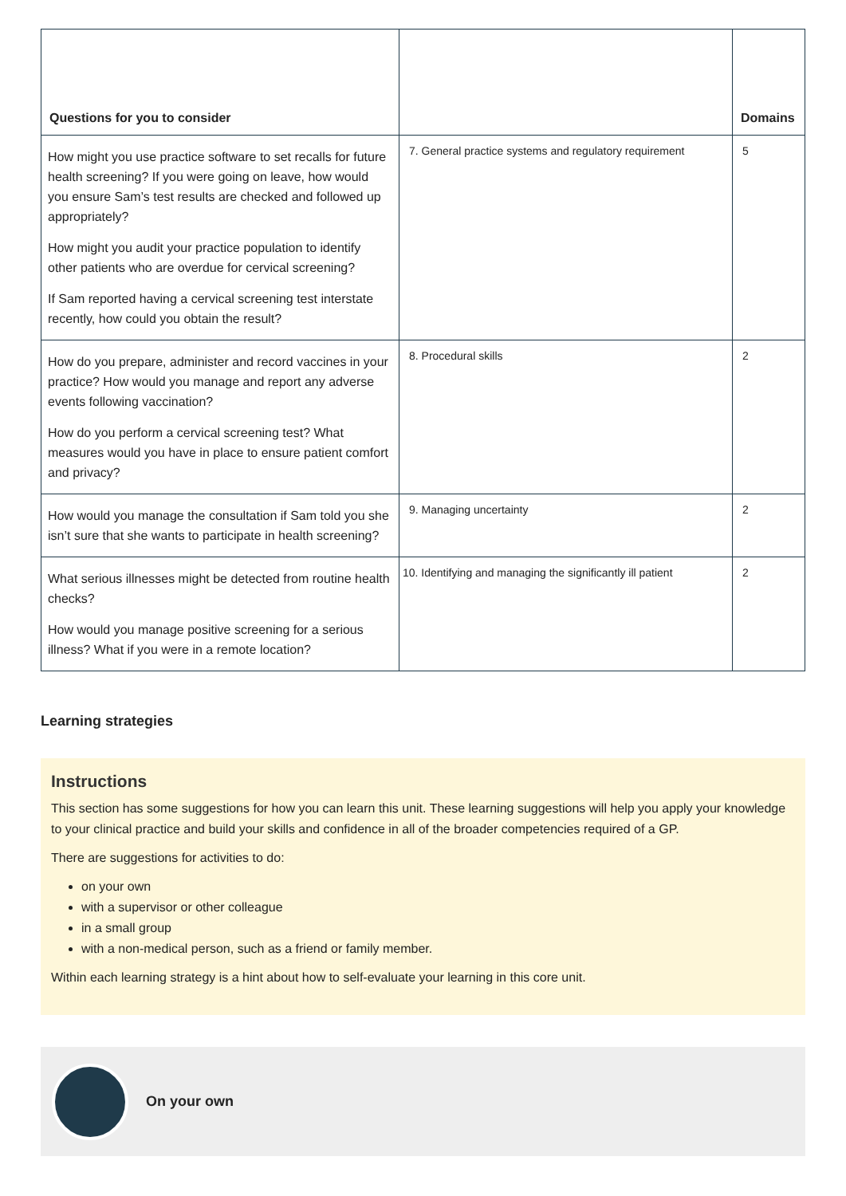| Questions for you to consider | | Domains |
| --- | --- | --- |
| How might you use practice software to set recalls for future health screening? If you were going on leave, how would you ensure Sam’s test results are checked and followed up appropriately? How might you audit your practice population to identify other patients who are overdue for cervical screening? If Sam reported having a cervical screening test interstate recently, how could you obtain the result? | 7. General practice systems and regulatory requirement | 5 |
| How do you prepare, administer and record vaccines in your practice? How would you manage and report any adverse events following vaccination? How do you perform a cervical screening test? What measures would you have in place to ensure patient comfort and privacy? | 8. Procedural skills | 2 |
| How would you manage the consultation if Sam told you she isn’t sure that she wants to participate in health screening? | 9. Managing uncertainty | 2 |
| What serious illnesses might be detected from routine health checks? How would you manage positive screening for a serious illness? What if you were in a remote location? | 10. Identifying and managing the significantly ill patient | 2 |
Learning strategies
Instructions
This section has some suggestions for how you can learn this unit. These learning suggestions will help you apply your knowledge to your clinical practice and build your skills and confidence in all of the broader competencies required of a GP.
There are suggestions for activities to do:
on your own
with a supervisor or other colleague
in a small group
with a non-medical person, such as a friend or family member.
Within each learning strategy is a hint about how to self-evaluate your learning in this core unit.
On your own